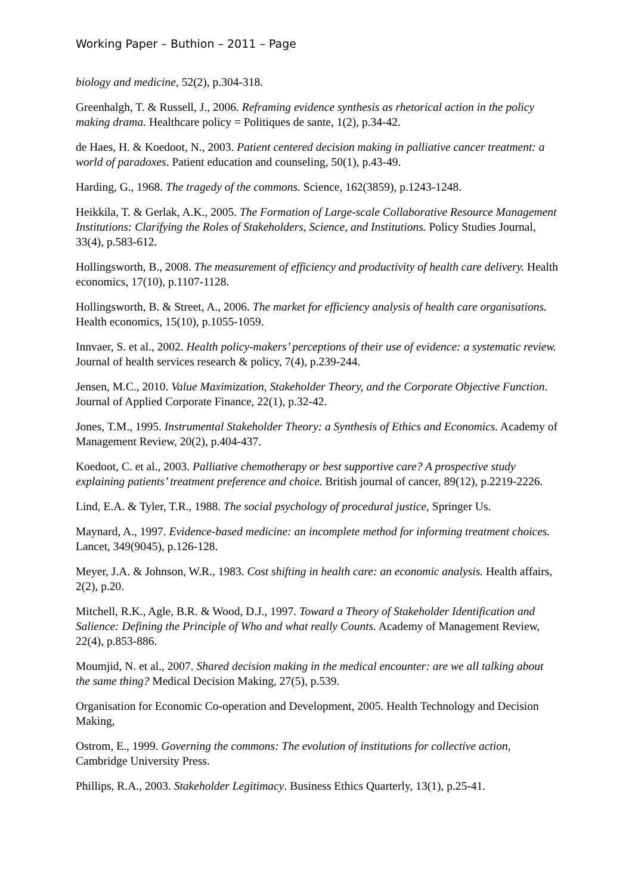Working Paper – Buthion – 2011 – Page
biology and medicine, 52(2), p.304-318.
Greenhalgh, T. & Russell, J., 2006. Reframing evidence synthesis as rhetorical action in the policy making drama. Healthcare policy = Politiques de sante, 1(2), p.34-42.
de Haes, H. & Koedoot, N., 2003. Patient centered decision making in palliative cancer treatment: a world of paradoxes. Patient education and counseling, 50(1), p.43-49.
Harding, G., 1968. The tragedy of the commons. Science, 162(3859), p.1243-1248.
Heikkila, T. & Gerlak, A.K., 2005. The Formation of Large-scale Collaborative Resource Management Institutions: Clarifying the Roles of Stakeholders, Science, and Institutions. Policy Studies Journal, 33(4), p.583-612.
Hollingsworth, B., 2008. The measurement of efficiency and productivity of health care delivery. Health economics, 17(10), p.1107-1128.
Hollingsworth, B. & Street, A., 2006. The market for efficiency analysis of health care organisations. Health economics, 15(10), p.1055-1059.
Innvaer, S. et al., 2002. Health policy-makers’ perceptions of their use of evidence: a systematic review. Journal of health services research & policy, 7(4), p.239-244.
Jensen, M.C., 2010. Value Maximization, Stakeholder Theory, and the Corporate Objective Function. Journal of Applied Corporate Finance, 22(1), p.32-42.
Jones, T.M., 1995. Instrumental Stakeholder Theory: a Synthesis of Ethics and Economics. Academy of Management Review, 20(2), p.404-437.
Koedoot, C. et al., 2003. Palliative chemotherapy or best supportive care? A prospective study explaining patients’ treatment preference and choice. British journal of cancer, 89(12), p.2219-2226.
Lind, E.A. & Tyler, T.R., 1988. The social psychology of procedural justice, Springer Us.
Maynard, A., 1997. Evidence-based medicine: an incomplete method for informing treatment choices. Lancet, 349(9045), p.126-128.
Meyer, J.A. & Johnson, W.R., 1983. Cost shifting in health care: an economic analysis. Health affairs, 2(2), p.20.
Mitchell, R.K., Agle, B.R. & Wood, D.J., 1997. Toward a Theory of Stakeholder Identification and Salience: Defining the Principle of Who and what really Counts. Academy of Management Review, 22(4), p.853-886.
Moumjid, N. et al., 2007. Shared decision making in the medical encounter: are we all talking about the same thing? Medical Decision Making, 27(5), p.539.
Organisation for Economic Co-operation and Development, 2005. Health Technology and Decision Making,
Ostrom, E., 1999. Governing the commons: The evolution of institutions for collective action, Cambridge University Press.
Phillips, R.A., 2003. Stakeholder Legitimacy. Business Ethics Quarterly, 13(1), p.25-41.